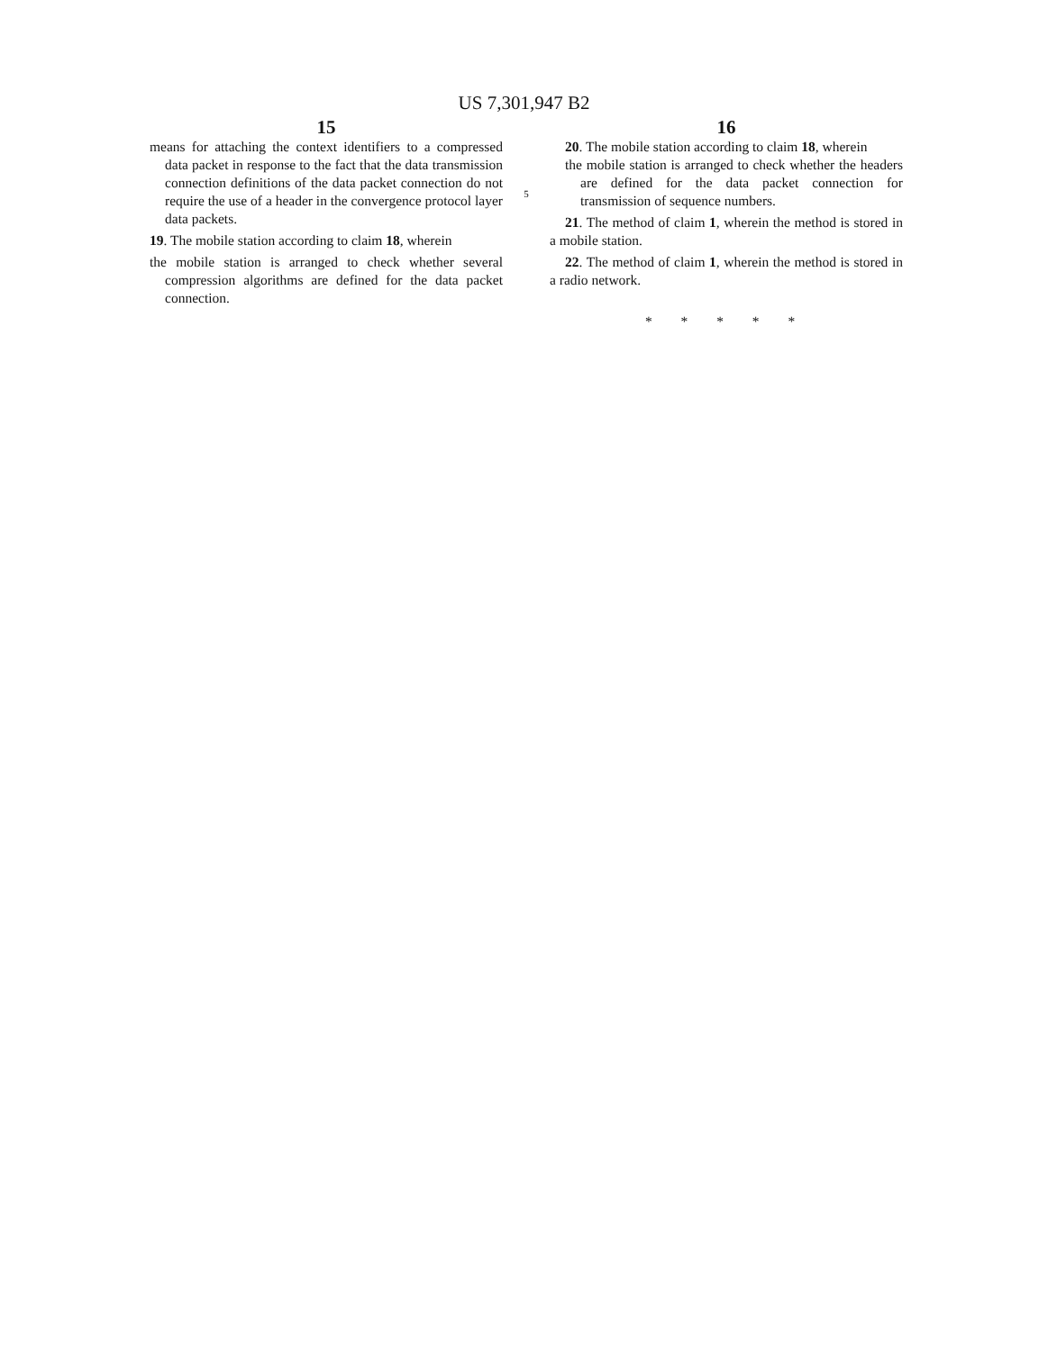US 7,301,947 B2
15
means for attaching the context identifiers to a compressed data packet in response to the fact that the data transmission connection definitions of the data packet connection do not require the use of a header in the convergence protocol layer data packets.
19. The mobile station according to claim 18, wherein
the mobile station is arranged to check whether several compression algorithms are defined for the data packet connection.
5
16
20. The mobile station according to claim 18, wherein
the mobile station is arranged to check whether the headers are defined for the data packet connection for transmission of sequence numbers.
21. The method of claim 1, wherein the method is stored in a mobile station.
22. The method of claim 1, wherein the method is stored in a radio network.
* * * * *